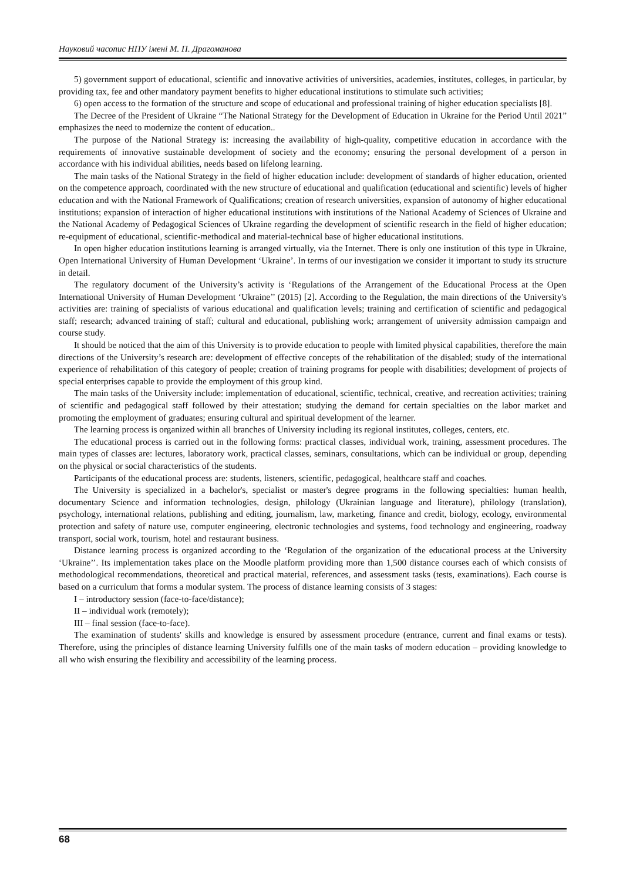Науковий часопис НПУ імені М. П. Драгоманова
5) government support of educational, scientific and innovative activities of universities, academies, institutes, colleges, in particular, by providing tax, fee and other mandatory payment benefits to higher educational institutions to stimulate such activities;
6) open access to the formation of the structure and scope of educational and professional training of higher education specialists [8].
The Decree of the President of Ukraine “The National Strategy for the Development of Education in Ukraine for the Period Until 2021” emphasizes the need to modernize the content of education..
The purpose of the National Strategy is: increasing the availability of high-quality, competitive education in accordance with the requirements of innovative sustainable development of society and the economy; ensuring the personal development of a person in accordance with his individual abilities, needs based on lifelong learning.
The main tasks of the National Strategy in the field of higher education include: development of standards of higher education, oriented on the competence approach, coordinated with the new structure of educational and qualification (educational and scientific) levels of higher education and with the National Framework of Qualifications; creation of research universities, expansion of autonomy of higher educational institutions; expansion of interaction of higher educational institutions with institutions of the National Academy of Sciences of Ukraine and the National Academy of Pedagogical Sciences of Ukraine regarding the development of scientific research in the field of higher education; re-equipment of educational, scientific-methodical and material-technical base of higher educational institutions.
In open higher education institutions learning is arranged virtually, via the Internet. There is only one institution of this type in Ukraine, Open International University of Human Development ‘Ukraine’. In terms of our investigation we consider it important to study its structure in detail.
The regulatory document of the University’s activity is ‘Regulations of the Arrangement of the Educational Process at the Open International University of Human Development ‘Ukraine’’ (2015) [2]. According to the Regulation, the main directions of the University's activities are: training of specialists of various educational and qualification levels; training and certification of scientific and pedagogical staff; research; advanced training of staff; cultural and educational, publishing work; arrangement of university admission campaign and course study.
It should be noticed that the aim of this University is to provide education to people with limited physical capabilities, therefore the main directions of the University’s research are: development of effective concepts of the rehabilitation of the disabled; study of the international experience of rehabilitation of this category of people; creation of training programs for people with disabilities; development of projects of special enterprises capable to provide the employment of this group kind.
The main tasks of the University include: implementation of educational, scientific, technical, creative, and recreation activities; training of scientific and pedagogical staff followed by their attestation; studying the demand for certain specialties on the labor market and promoting the employment of graduates; ensuring cultural and spiritual development of the learner.
The learning process is organized within all branches of University including its regional institutes, colleges, centers, etc.
The educational process is carried out in the following forms: practical classes, individual work, training, assessment procedures. The main types of classes are: lectures, laboratory work, practical classes, seminars, consultations, which can be individual or group, depending on the physical or social characteristics of the students.
Participants of the educational process are: students, listeners, scientific, pedagogical, healthcare staff and coaches.
The University is specialized in a bachelor's, specialist or master's degree programs in the following specialties: human health, documentary Science and information technologies, design, philology (Ukrainian language and literature), philology (translation), psychology, international relations, publishing and editing, journalism, law, marketing, finance and credit, biology, ecology, environmental protection and safety of nature use, computer engineering, electronic technologies and systems, food technology and engineering, roadway transport, social work, tourism, hotel and restaurant business.
Distance learning process is organized according to the ‘Regulation of the organization of the educational process at the University ‘Ukraine’’. Its implementation takes place on the Moodle platform providing more than 1,500 distance courses each of which consists of methodological recommendations, theoretical and practical material, references, and assessment tasks (tests, examinations). Each course is based on a curriculum that forms a modular system. The process of distance learning consists of 3 stages:
I – introductory session (face-to-face/distance);
II – individual work (remotely);
III – final session (face-to-face).
The examination of students' skills and knowledge is ensured by assessment procedure (entrance, current and final exams or tests). Therefore, using the principles of distance learning University fulfills one of the main tasks of modern education – providing knowledge to all who wish ensuring the flexibility and accessibility of the learning process.
68